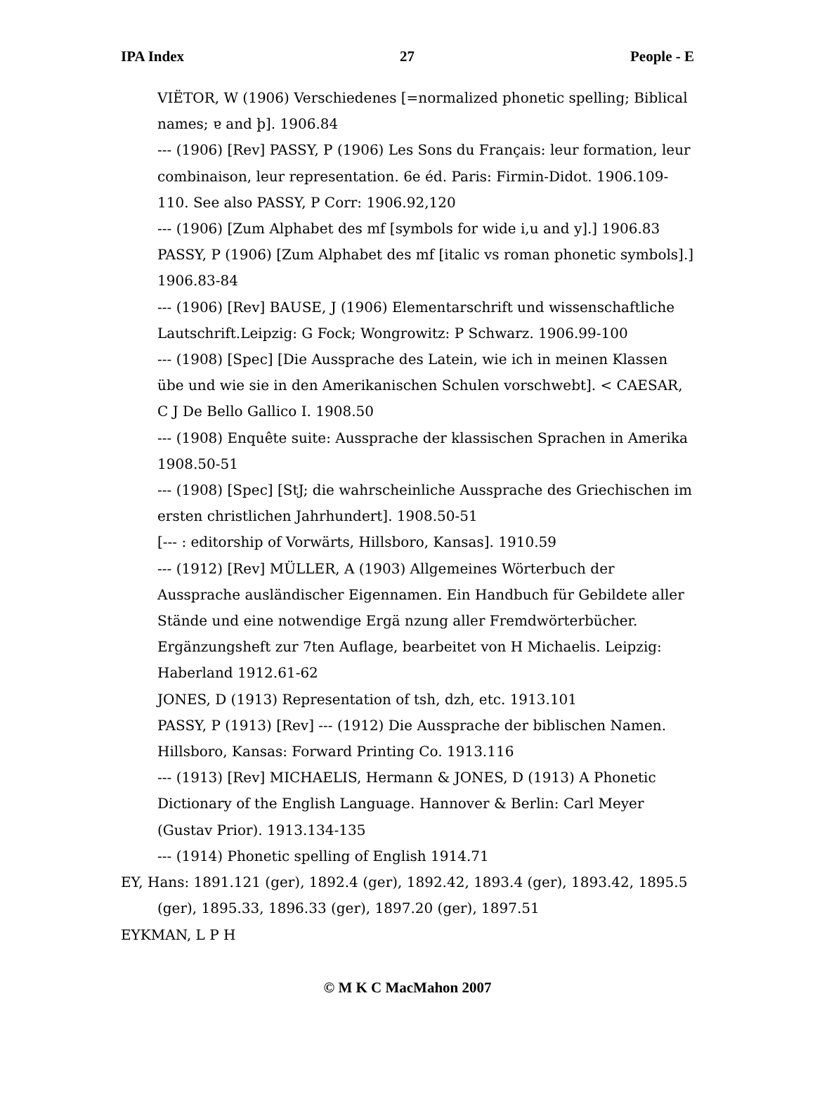IPA Index 27 People - E
VIËTOR, W (1906) Verschiedenes [=normalized phonetic spelling; Biblical names; ɐ and þ]. 1906.84
--- (1906) [Rev] PASSY, P (1906) Les Sons du Français: leur formation, leur combinaison, leur representation. 6e éd. Paris: Firmin-Didot. 1906.109-110. See also PASSY, P Corr: 1906.92,120
--- (1906) [Zum Alphabet des mf [symbols for wide i,u and y].] 1906.83
PASSY, P (1906) [Zum Alphabet des mf [italic vs roman phonetic symbols].] 1906.83-84
--- (1906) [Rev] BAUSE, J (1906) Elementarschrift und wissenschaftliche Lautschrift.Leipzig: G Fock; Wongrowitz: P Schwarz. 1906.99-100
--- (1908) [Spec] [Die Aussprache des Latein, wie ich in meinen Klassen übe und wie sie in den Amerikanischen Schulen vorschwebt]. < CAESAR, C J De Bello Gallico I. 1908.50
--- (1908) Enquête suite: Aussprache der klassischen Sprachen in Amerika 1908.50-51
--- (1908) [Spec] [StJ; die wahrscheinliche Aussprache des Griechischen im ersten christlichen Jahrhundert]. 1908.50-51
[--- : editorship of Vorwärts, Hillsboro, Kansas]. 1910.59
--- (1912) [Rev] MÜLLER, A (1903) Allgemeines Wörterbuch der Aussprache ausländischer Eigennamen. Ein Handbuch für Gebildete aller Stände und eine notwendige Ergä nzung aller Fremdwörterbücher. Ergänzungsheft zur 7ten Auflage, bearbeitet von H Michaelis. Leipzig: Haberland 1912.61-62
JONES, D (1913) Representation of tsh, dzh, etc. 1913.101
PASSY, P (1913) [Rev] --- (1912) Die Aussprache der biblischen Namen. Hillsboro, Kansas: Forward Printing Co. 1913.116
--- (1913) [Rev] MICHAELIS, Hermann & JONES, D (1913) A Phonetic Dictionary of the English Language. Hannover & Berlin: Carl Meyer (Gustav Prior). 1913.134-135
--- (1914) Phonetic spelling of English 1914.71
EY, Hans: 1891.121 (ger), 1892.4 (ger), 1892.42, 1893.4 (ger), 1893.42, 1895.5 (ger), 1895.33, 1896.33 (ger), 1897.20 (ger), 1897.51
EYKMAN, L P H
© M K C MacMahon 2007